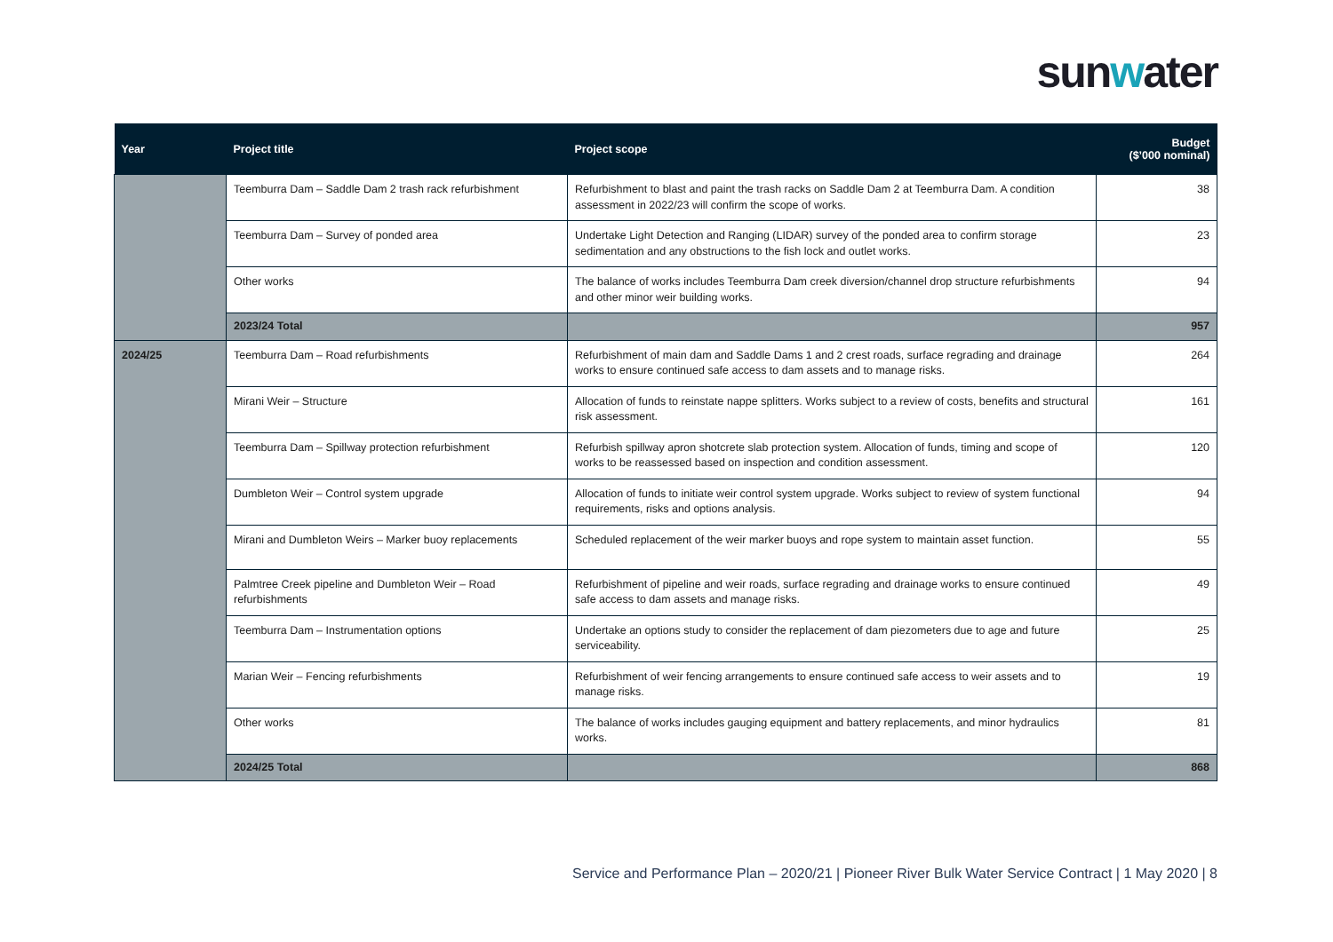sunwater
| Year | Project title | Project scope | Budget ($’000 nominal) |
| --- | --- | --- | --- |
| | Teemburra Dam – Saddle Dam 2 trash rack refurbishment | Refurbishment to blast and paint the trash racks on Saddle Dam 2 at Teemburra Dam. A condition assessment in 2022/23 will confirm the scope of works. | 38 |
| | Teemburra Dam – Survey of ponded area | Undertake Light Detection and Ranging (LIDAR) survey of the ponded area to confirm storage sedimentation and any obstructions to the fish lock and outlet works. | 23 |
| | Other works | The balance of works includes Teemburra Dam creek diversion/channel drop structure refurbishments and other minor weir building works. | 94 |
| | 2023/24 Total | | 957 |
| 2024/25 | Teemburra Dam – Road refurbishments | Refurbishment of main dam and Saddle Dams 1 and 2 crest roads, surface regrading and drainage works to ensure continued safe access to dam assets and to manage risks. | 264 |
| | Mirani Weir – Structure | Allocation of funds to reinstate nappe splitters. Works subject to a review of costs, benefits and structural risk assessment. | 161 |
| | Teemburra Dam – Spillway protection refurbishment | Refurbish spillway apron shotcrete slab protection system. Allocation of funds, timing and scope of works to be reassessed based on inspection and condition assessment. | 120 |
| | Dumbleton Weir – Control system upgrade | Allocation of funds to initiate weir control system upgrade. Works subject to review of system functional requirements, risks and options analysis. | 94 |
| | Mirani and Dumbleton Weirs – Marker buoy replacements | Scheduled replacement of the weir marker buoys and rope system to maintain asset function. | 55 |
| | Palmtree Creek pipeline and Dumbleton Weir – Road refurbishments | Refurbishment of pipeline and weir roads, surface regrading and drainage works to ensure continued safe access to dam assets and manage risks. | 49 |
| | Teemburra Dam – Instrumentation options | Undertake an options study to consider the replacement of dam piezometers due to age and future serviceability. | 25 |
| | Marian Weir – Fencing refurbishments | Refurbishment of weir fencing arrangements to ensure continued safe access to weir assets and to manage risks. | 19 |
| | Other works | The balance of works includes gauging equipment and battery replacements, and minor hydraulics works. | 81 |
| | 2024/25 Total | | 868 |
Service and Performance Plan – 2020/21 | Pioneer River Bulk Water Service Contract | 1 May 2020 | 8